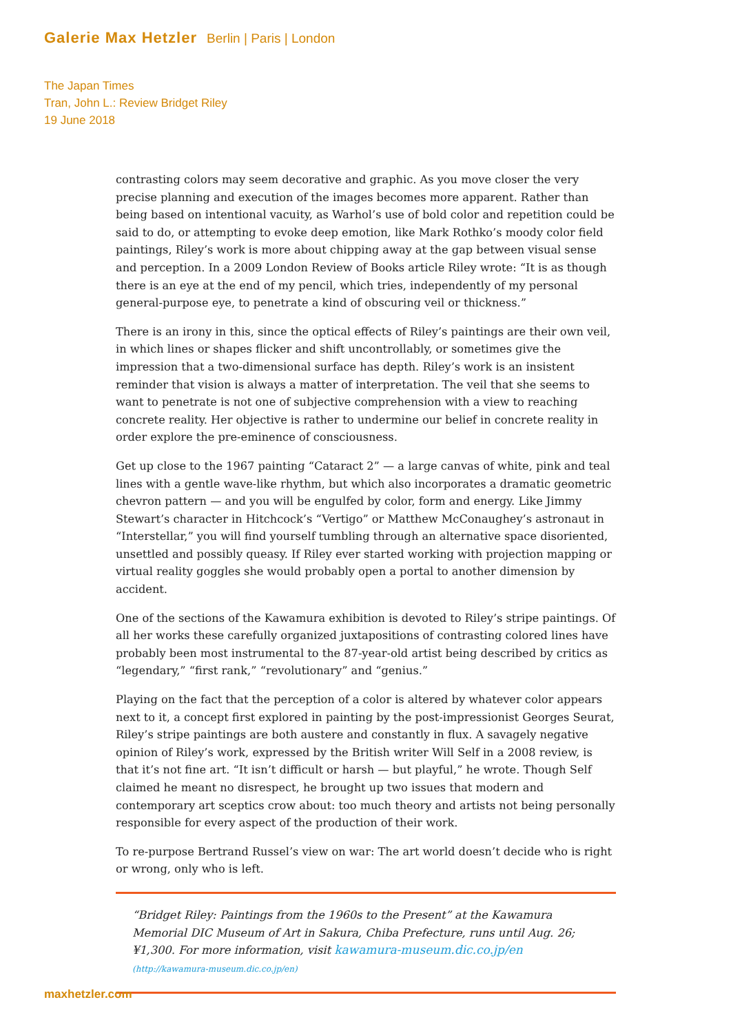Galerie Max Hetzler Berlin | Paris | London
The Japan Times
Tran, John L.: Review Bridget Riley
19 June 2018
contrasting colors may seem decorative and graphic. As you move closer the very precise planning and execution of the images becomes more apparent. Rather than being based on intentional vacuity, as Warhol’s use of bold color and repetition could be said to do, or attempting to evoke deep emotion, like Mark Rothko’s moody color field paintings, Riley’s work is more about chipping away at the gap between visual sense and perception. In a 2009 London Review of Books article Riley wrote: “It is as though there is an eye at the end of my pencil, which tries, independently of my personal general-purpose eye, to penetrate a kind of obscuring veil or thickness.”
There is an irony in this, since the optical effects of Riley’s paintings are their own veil, in which lines or shapes flicker and shift uncontrollably, or sometimes give the impression that a two-dimensional surface has depth. Riley’s work is an insistent reminder that vision is always a matter of interpretation. The veil that she seems to want to penetrate is not one of subjective comprehension with a view to reaching concrete reality. Her objective is rather to undermine our belief in concrete reality in order explore the pre-eminence of consciousness.
Get up close to the 1967 painting “Cataract 2” — a large canvas of white, pink and teal lines with a gentle wave-like rhythm, but which also incorporates a dramatic geometric chevron pattern — and you will be engulfed by color, form and energy. Like Jimmy Stewart’s character in Hitchcock’s “Vertigo” or Matthew McConaughey’s astronaut in “Interstellar,” you will find yourself tumbling through an alternative space disoriented, unsettled and possibly queasy. If Riley ever started working with projection mapping or virtual reality goggles she would probably open a portal to another dimension by accident.
One of the sections of the Kawamura exhibition is devoted to Riley’s stripe paintings. Of all her works these carefully organized juxtapositions of contrasting colored lines have probably been most instrumental to the 87-year-old artist being described by critics as “legendary,” “first rank,” “revolutionary” and “genius.”
Playing on the fact that the perception of a color is altered by whatever color appears next to it, a concept first explored in painting by the post-impressionist Georges Seurat, Riley’s stripe paintings are both austere and constantly in flux. A savagely negative opinion of Riley’s work, expressed by the British writer Will Self in a 2008 review, is that it’s not fine art. “It isn’t difficult or harsh — but playful,” he wrote. Though Self claimed he meant no disrespect, he brought up two issues that modern and contemporary art sceptics crow about: too much theory and artists not being personally responsible for every aspect of the production of their work.
To re-purpose Bertrand Russel’s view on war: The art world doesn’t decide who is right or wrong, only who is left.
“Bridget Riley: Paintings from the 1960s to the Present” at the Kawamura Memorial DIC Museum of Art in Sakura, Chiba Prefecture, runs until Aug. 26; ¥1,300. For more information, visit kawamura-museum.dic.co.jp/en (http://kawamura-museum.dic.co.jp/en)
maxhetzler.com